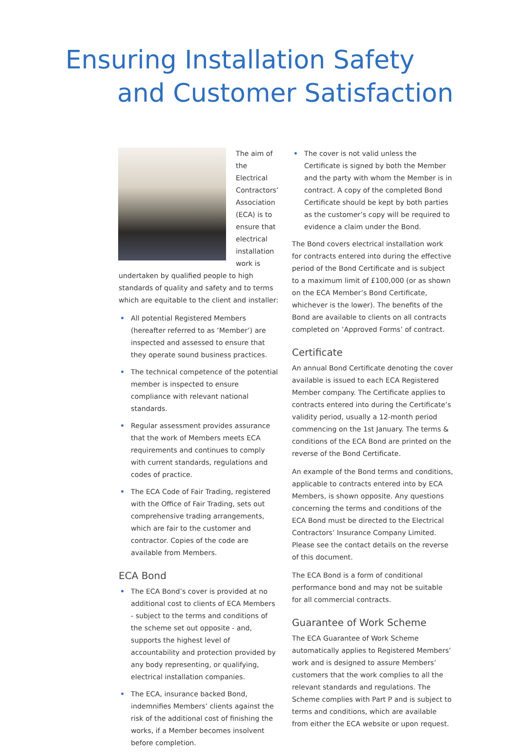Ensuring Installation Safety
and Customer Satisfaction
The aim of the Electrical Contractors’ Association (ECA) is to ensure that electrical installation work is undertaken by qualified people to high standards of quality and safety and to terms which are equitable to the client and installer:
• All potential Registered Members (hereafter referred to as ‘Member’) are inspected and assessed to ensure that they operate sound business practices.
• The technical competence of the potential member is inspected to ensure compliance with relevant national standards.
• Regular assessment provides assurance that the work of Members meets ECA requirements and continues to comply with current standards, regulations and codes of practice.
• The ECA Code of Fair Trading, registered with the Office of Fair Trading, sets out comprehensive trading arrangements, which are fair to the customer and contractor. Copies of the code are available from Members.
ECA Bond
• The ECA Bond’s cover is provided at no additional cost to clients of ECA Members - subject to the terms and conditions of the scheme set out opposite - and, supports the highest level of accountability and protection provided by any body representing, or qualifying, electrical installation companies.
• The ECA, insurance backed Bond, indemnifies Members’ clients against the risk of the additional cost of finishing the works, if a Member becomes insolvent before completion.
• The cover is not valid unless the Certificate is signed by both the Member and the party with whom the Member is in contract. A copy of the completed Bond Certificate should be kept by both parties as the customer’s copy will be required to evidence a claim under the Bond.
The Bond covers electrical installation work for contracts entered into during the effective period of the Bond Certificate and is subject to a maximum limit of £100,000 (or as shown on the ECA Member’s Bond Certificate, whichever is the lower). The benefits of the Bond are available to clients on all contracts completed on ‘Approved Forms’ of contract.
Certificate
An annual Bond Certificate denoting the cover available is issued to each ECA Registered Member company. The Certificate applies to contracts entered into during the Certificate’s validity period, usually a 12-month period commencing on the 1st January. The terms & conditions of the ECA Bond are printed on the reverse of the Bond Certificate.
An example of the Bond terms and conditions, applicable to contracts entered into by ECA Members, is shown opposite. Any questions concerning the terms and conditions of the ECA Bond must be directed to the Electrical Contractors’ Insurance Company Limited. Please see the contact details on the reverse of this document.
The ECA Bond is a form of conditional performance bond and may not be suitable for all commercial contracts.
Guarantee of Work Scheme
The ECA Guarantee of Work Scheme automatically applies to Registered Members’ work and is designed to assure Members’ customers that the work complies to all the relevant standards and regulations. The Scheme complies with Part P and is subject to terms and conditions, which are available from either the ECA website or upon request.